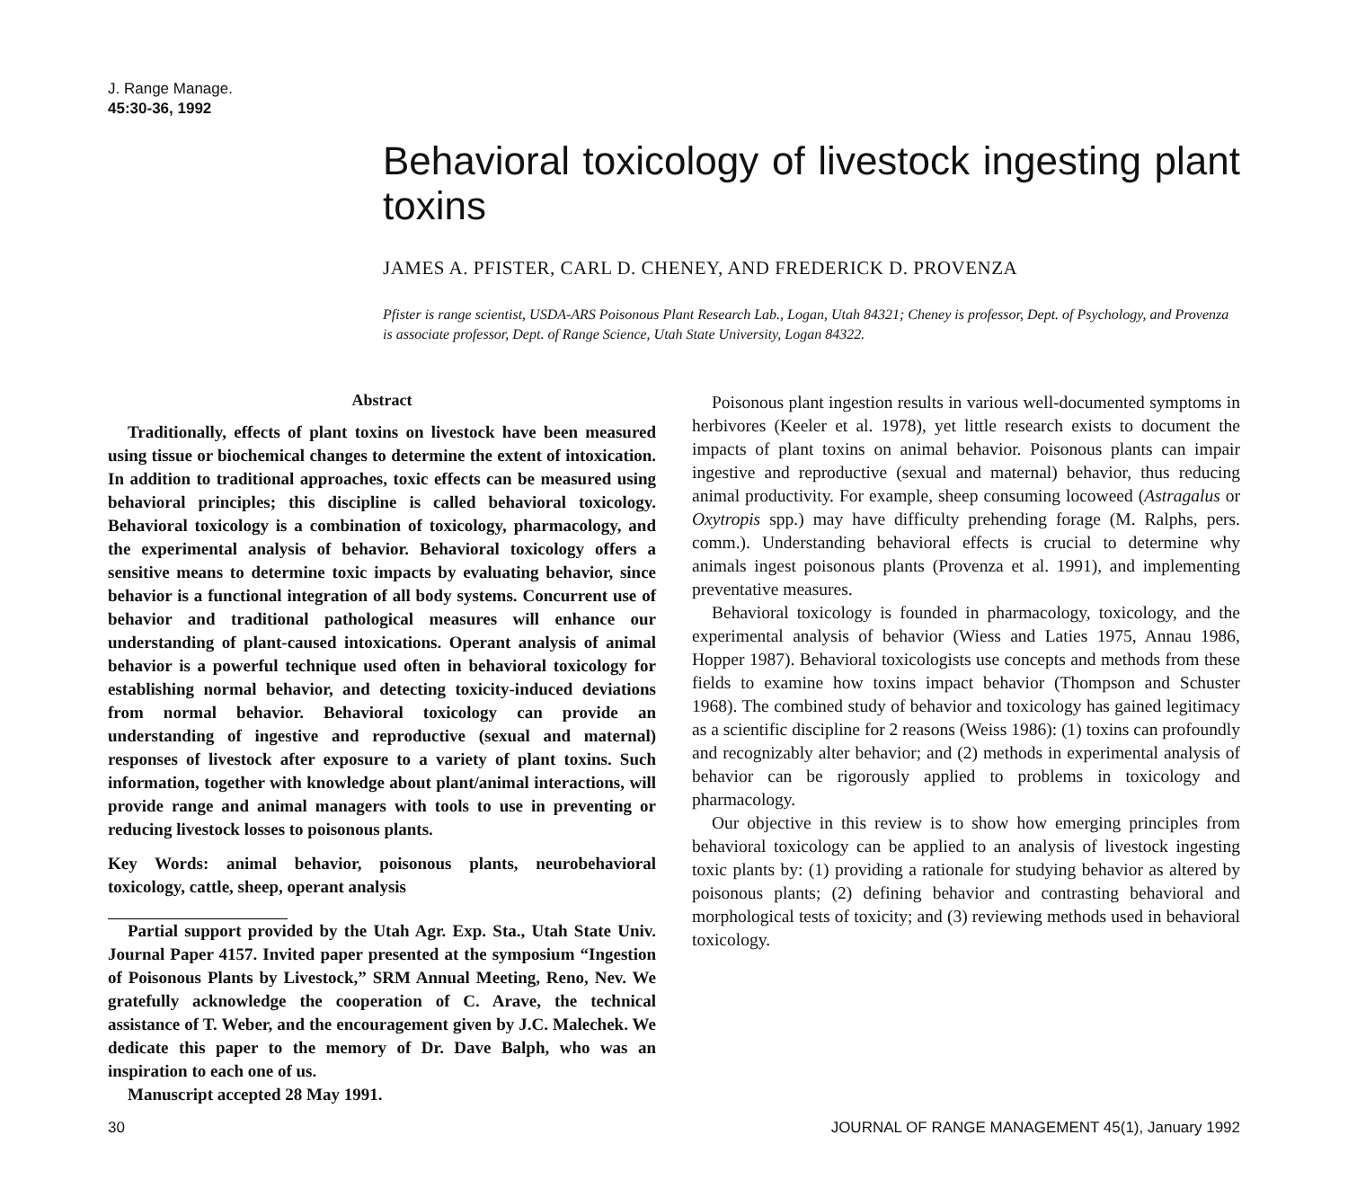J. Range Manage.
45:30-36, 1992
Behavioral toxicology of livestock ingesting plant toxins
JAMES A. PFISTER, CARL D. CHENEY, AND FREDERICK D. PROVENZA
Pfister is range scientist, USDA-ARS Poisonous Plant Research Lab., Logan, Utah 84321; Cheney is professor, Dept. of Psychology, and Provenza is associate professor, Dept. of Range Science, Utah State University, Logan 84322.
Abstract
Traditionally, effects of plant toxins on livestock have been measured using tissue or biochemical changes to determine the extent of intoxication. In addition to traditional approaches, toxic effects can be measured using behavioral principles; this discipline is called behavioral toxicology. Behavioral toxicology is a combination of toxicology, pharmacology, and the experimental analysis of behavior. Behavioral toxicology offers a sensitive means to determine toxic impacts by evaluating behavior, since behavior is a functional integration of all body systems. Concurrent use of behavior and traditional pathological measures will enhance our understanding of plant-caused intoxications. Operant analysis of animal behavior is a powerful technique used often in behavioral toxicology for establishing normal behavior, and detecting toxicity-induced deviations from normal behavior. Behavioral toxicology can provide an understanding of ingestive and reproductive (sexual and maternal) responses of livestock after exposure to a variety of plant toxins. Such information, together with knowledge about plant/animal interactions, will provide range and animal managers with tools to use in preventing or reducing livestock losses to poisonous plants.
Key Words: animal behavior, poisonous plants, neurobehavioral toxicology, cattle, sheep, operant analysis
Partial support provided by the Utah Agr. Exp. Sta., Utah State Univ. Journal Paper 4157. Invited paper presented at the symposium “Ingestion of Poisonous Plants by Livestock,” SRM Annual Meeting, Reno, Nev. We gratefully acknowledge the cooperation of C. Arave, the technical assistance of T. Weber, and the encouragement given by J.C. Malechek. We dedicate this paper to the memory of Dr. Dave Balph, who was an inspiration to each one of us.
Manuscript accepted 28 May 1991.
Poisonous plant ingestion results in various well-documented symptoms in herbivores (Keeler et al. 1978), yet little research exists to document the impacts of plant toxins on animal behavior. Poisonous plants can impair ingestive and reproductive (sexual and maternal) behavior, thus reducing animal productivity. For example, sheep consuming locoweed (Astragalus or Oxytropis spp.) may have difficulty prehending forage (M. Ralphs, pers. comm.). Understanding behavioral effects is crucial to determine why animals ingest poisonous plants (Provenza et al. 1991), and implementing preventative measures.
Behavioral toxicology is founded in pharmacology, toxicology, and the experimental analysis of behavior (Wiess and Laties 1975, Annau 1986, Hopper 1987). Behavioral toxicologists use concepts and methods from these fields to examine how toxins impact behavior (Thompson and Schuster 1968). The combined study of behavior and toxicology has gained legitimacy as a scientific discipline for 2 reasons (Weiss 1986): (1) toxins can profoundly and recognizably alter behavior; and (2) methods in experimental analysis of behavior can be rigorously applied to problems in toxicology and pharmacology.
Our objective in this review is to show how emerging principles from behavioral toxicology can be applied to an analysis of livestock ingesting toxic plants by: (1) providing a rationale for studying behavior as altered by poisonous plants; (2) defining behavior and contrasting behavioral and morphological tests of toxicity; and (3) reviewing methods used in behavioral toxicology.
30 JOURNAL OF RANGE MANAGEMENT 45(1), January 1992